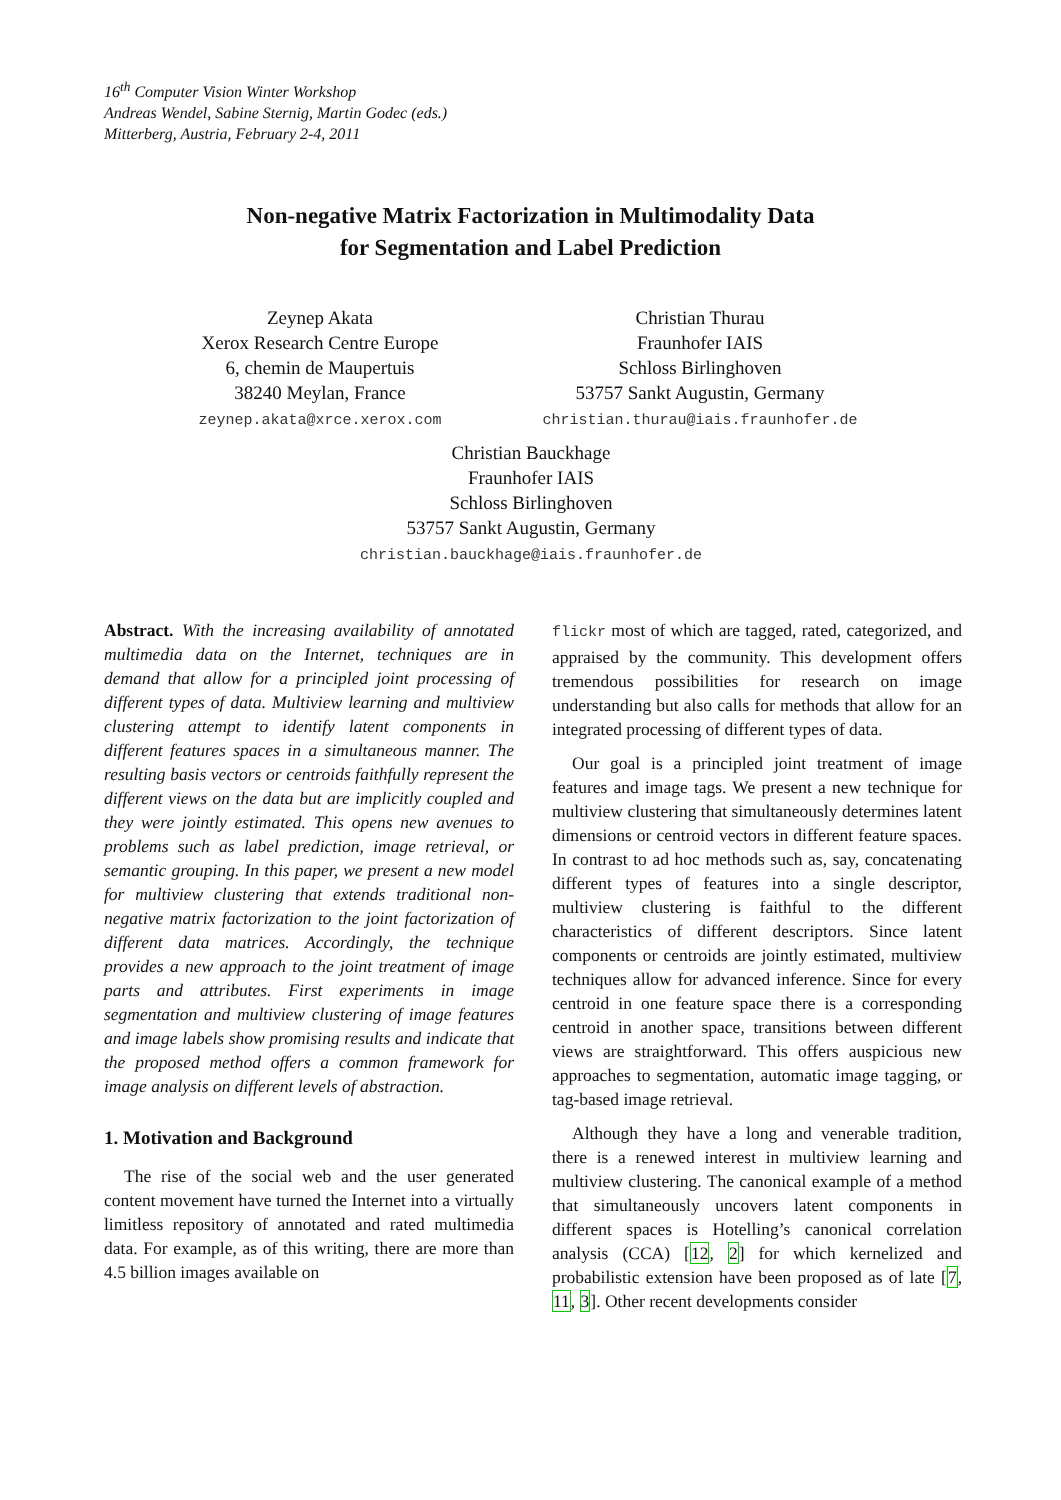16<sup>th</sup> Computer Vision Winter Workshop
Andreas Wendel, Sabine Sternig, Martin Godec (eds.)
Mitterberg, Austria, February 2-4, 2011
Non-negative Matrix Factorization in Multimodality Data
for Segmentation and Label Prediction
Zeynep Akata
Xerox Research Centre Europe
6, chemin de Maupertuis
38240 Meylan, France
zeynep.akata@xrce.xerox.com
Christian Thurau
Fraunhofer IAIS
Schloss Birlinghoven
53757 Sankt Augustin, Germany
christian.thurau@iais.fraunhofer.de
Christian Bauckhage
Fraunhofer IAIS
Schloss Birlinghoven
53757 Sankt Augustin, Germany
christian.bauckhage@iais.fraunhofer.de
Abstract. With the increasing availability of annotated multimedia data on the Internet, techniques are in demand that allow for a principled joint processing of different types of data. Multiview learning and multiview clustering attempt to identify latent components in different features spaces in a simultaneous manner. The resulting basis vectors or centroids faithfully represent the different views on the data but are implicitly coupled and they were jointly estimated. This opens new avenues to problems such as label prediction, image retrieval, or semantic grouping. In this paper, we present a new model for multiview clustering that extends traditional non-negative matrix factorization to the joint factorization of different data matrices. Accordingly, the technique provides a new approach to the joint treatment of image parts and attributes. First experiments in image segmentation and multiview clustering of image features and image labels show promising results and indicate that the proposed method offers a common framework for image analysis on different levels of abstraction.
1. Motivation and Background
The rise of the social web and the user generated content movement have turned the Internet into a virtually limitless repository of annotated and rated multimedia data. For example, as of this writing, there are more than 4.5 billion images available on
flickr most of which are tagged, rated, categorized, and appraised by the community. This development offers tremendous possibilities for research on image understanding but also calls for methods that allow for an integrated processing of different types of data.
Our goal is a principled joint treatment of image features and image tags. We present a new technique for multiview clustering that simultaneously determines latent dimensions or centroid vectors in different feature spaces. In contrast to ad hoc methods such as, say, concatenating different types of features into a single descriptor, multiview clustering is faithful to the different characteristics of different descriptors. Since latent components or centroids are jointly estimated, multiview techniques allow for advanced inference. Since for every centroid in one feature space there is a corresponding centroid in another space, transitions between different views are straightforward. This offers auspicious new approaches to segmentation, automatic image tagging, or tag-based image retrieval.
Although they have a long and venerable tradition, there is a renewed interest in multiview learning and multiview clustering. The canonical example of a method that simultaneously uncovers latent components in different spaces is Hotelling’s canonical correlation analysis (CCA) [12, 2] for which kernelized and probabilistic extension have been proposed as of late [7, 11, 3]. Other recent developments consider